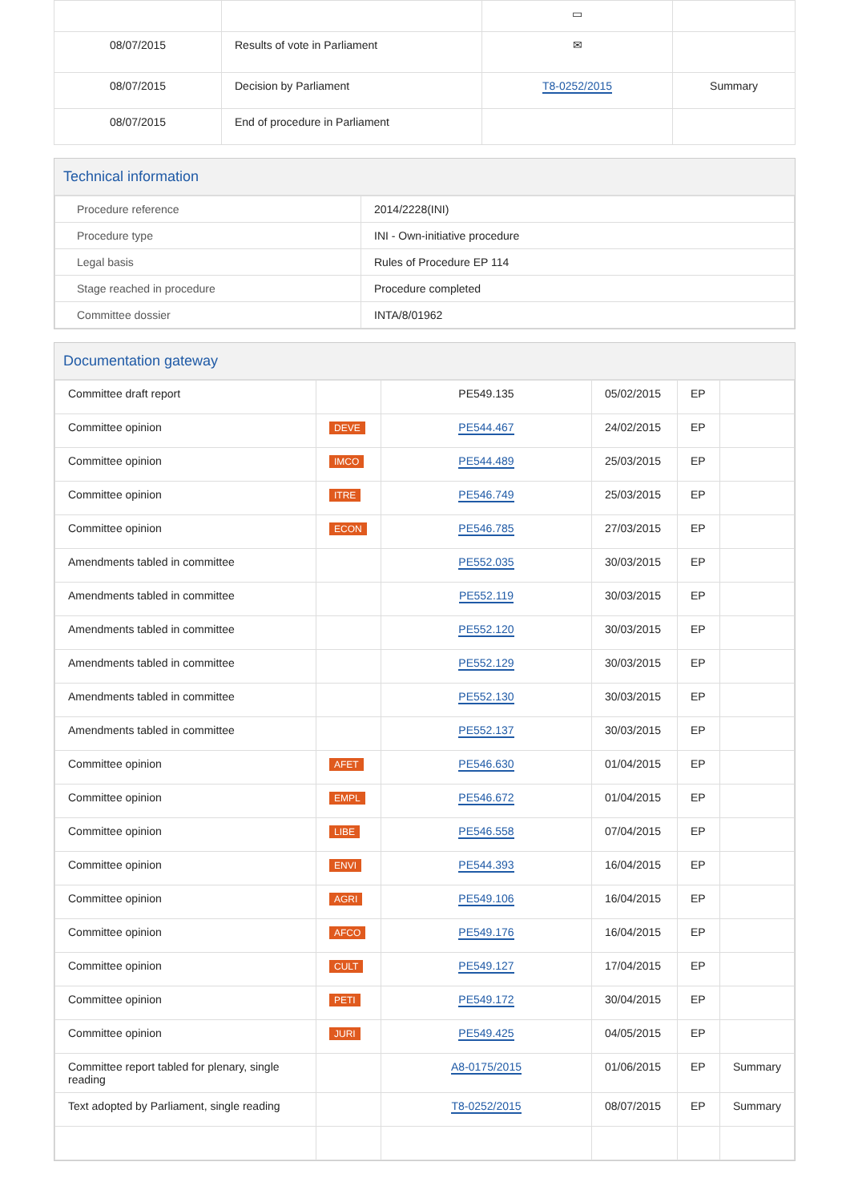| | | ▭ | |
| 08/07/2015 | Results of vote in Parliament | ✉ | |
| 08/07/2015 | Decision by Parliament | T8-0252/2015 | Summary |
| 08/07/2015 | End of procedure in Parliament | | |
Technical information
| Procedure reference | 2014/2228(INI) |
| Procedure type | INI - Own-initiative procedure |
| Legal basis | Rules of Procedure EP 114 |
| Stage reached in procedure | Procedure completed |
| Committee dossier | INTA/8/01962 |
Documentation gateway
| Committee draft report | | PE549.135 | 05/02/2015 | EP | |
| Committee opinion | DEVE | PE544.467 | 24/02/2015 | EP | |
| Committee opinion | IMCO | PE544.489 | 25/03/2015 | EP | |
| Committee opinion | ITRE | PE546.749 | 25/03/2015 | EP | |
| Committee opinion | ECON | PE546.785 | 27/03/2015 | EP | |
| Amendments tabled in committee | | PE552.035 | 30/03/2015 | EP | |
| Amendments tabled in committee | | PE552.119 | 30/03/2015 | EP | |
| Amendments tabled in committee | | PE552.120 | 30/03/2015 | EP | |
| Amendments tabled in committee | | PE552.129 | 30/03/2015 | EP | |
| Amendments tabled in committee | | PE552.130 | 30/03/2015 | EP | |
| Amendments tabled in committee | | PE552.137 | 30/03/2015 | EP | |
| Committee opinion | AFET | PE546.630 | 01/04/2015 | EP | |
| Committee opinion | EMPL | PE546.672 | 01/04/2015 | EP | |
| Committee opinion | LIBE | PE546.558 | 07/04/2015 | EP | |
| Committee opinion | ENVI | PE544.393 | 16/04/2015 | EP | |
| Committee opinion | AGRI | PE549.106 | 16/04/2015 | EP | |
| Committee opinion | AFCO | PE549.176 | 16/04/2015 | EP | |
| Committee opinion | CULT | PE549.127 | 17/04/2015 | EP | |
| Committee opinion | PETI | PE549.172 | 30/04/2015 | EP | |
| Committee opinion | JURI | PE549.425 | 04/05/2015 | EP | |
| Committee report tabled for plenary, single reading | | A8-0175/2015 | 01/06/2015 | EP | Summary |
| Text adopted by Parliament, single reading | | T8-0252/2015 | 08/07/2015 | EP | Summary |